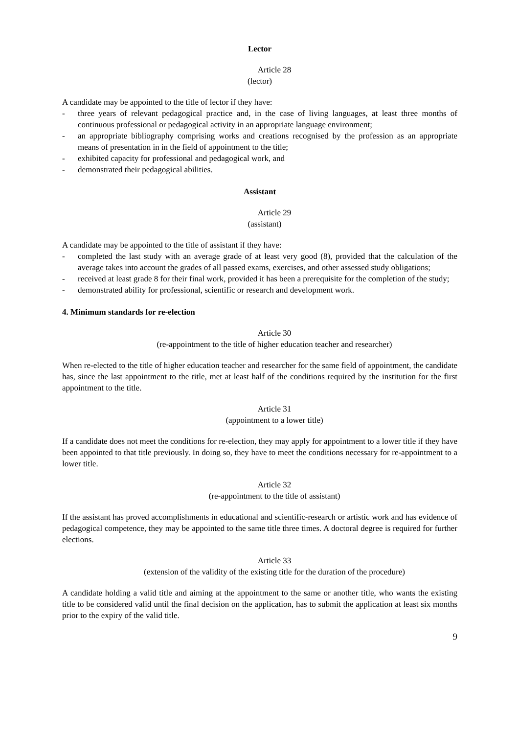Lector
Article 28
(lector)
A candidate may be appointed to the title of lector if they have:
- three years of relevant pedagogical practice and, in the case of living languages, at least three months of continuous professional or pedagogical activity in an appropriate language environment;
- an appropriate bibliography comprising works and creations recognised by the profession as an appropriate means of presentation in in the field of appointment to the title;
- exhibited capacity for professional and pedagogical work, and
- demonstrated their pedagogical abilities.
Assistant
Article 29
(assistant)
A candidate may be appointed to the title of assistant if they have:
- completed the last study with an average grade of at least very good (8), provided that the calculation of the average takes into account the grades of all passed exams, exercises, and other assessed study obligations;
- received at least grade 8 for their final work, provided it has been a prerequisite for the completion of the study;
- demonstrated ability for professional, scientific or research and development work.
4. Minimum standards for re-election
Article 30
(re-appointment to the title of higher education teacher and researcher)
When re-elected to the title of higher education teacher and researcher for the same field of appointment, the candidate has, since the last appointment to the title, met at least half of the conditions required by the institution for the first appointment to the title.
Article 31
(appointment to a lower title)
If a candidate does not meet the conditions for re-election, they may apply for appointment to a lower title if they have been appointed to that title previously. In doing so, they have to meet the conditions necessary for re-appointment to a lower title.
Article 32
(re-appointment to the title of assistant)
If the assistant has proved accomplishments in educational and scientific-research or artistic work and has evidence of pedagogical competence, they may be appointed to the same title three times. A doctoral degree is required for further elections.
Article 33
(extension of the validity of the existing title for the duration of the procedure)
A candidate holding a valid title and aiming at the appointment to the same or another title, who wants the existing title to be considered valid until the final decision on the application, has to submit the application at least six months prior to the expiry of the valid title.
9